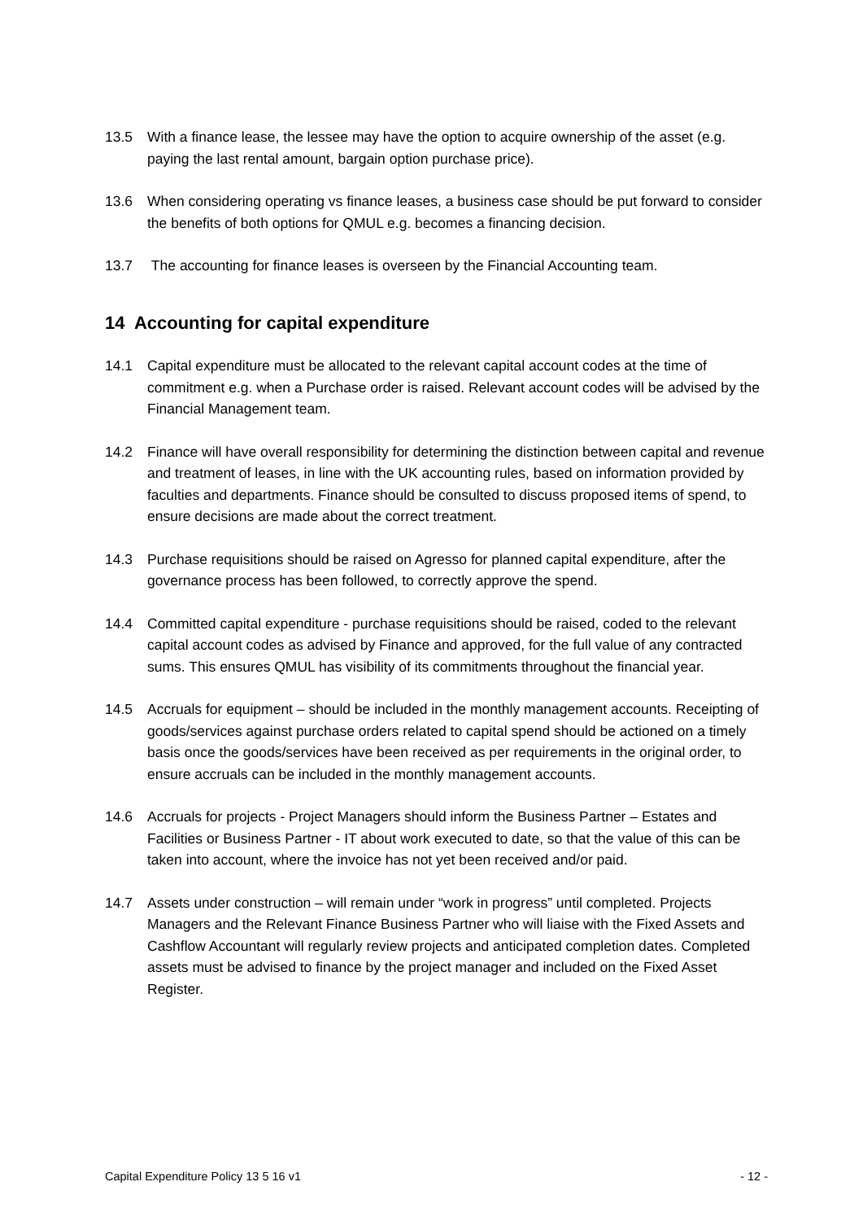13.5 With a finance lease, the lessee may have the option to acquire ownership of the asset (e.g. paying the last rental amount, bargain option purchase price).
13.6 When considering operating vs finance leases, a business case should be put forward to consider the benefits of both options for QMUL e.g. becomes a financing decision.
13.7 The accounting for finance leases is overseen by the Financial Accounting team.
14 Accounting for capital expenditure
14.1 Capital expenditure must be allocated to the relevant capital account codes at the time of commitment e.g. when a Purchase order is raised. Relevant account codes will be advised by the Financial Management team.
14.2 Finance will have overall responsibility for determining the distinction between capital and revenue and treatment of leases, in line with the UK accounting rules, based on information provided by faculties and departments. Finance should be consulted to discuss proposed items of spend, to ensure decisions are made about the correct treatment.
14.3 Purchase requisitions should be raised on Agresso for planned capital expenditure, after the governance process has been followed, to correctly approve the spend.
14.4 Committed capital expenditure - purchase requisitions should be raised, coded to the relevant capital account codes as advised by Finance and approved, for the full value of any contracted sums. This ensures QMUL has visibility of its commitments throughout the financial year.
14.5 Accruals for equipment – should be included in the monthly management accounts. Receipting of goods/services against purchase orders related to capital spend should be actioned on a timely basis once the goods/services have been received as per requirements in the original order, to ensure accruals can be included in the monthly management accounts.
14.6 Accruals for projects - Project Managers should inform the Business Partner – Estates and Facilities or Business Partner - IT about work executed to date, so that the value of this can be taken into account, where the invoice has not yet been received and/or paid.
14.7 Assets under construction – will remain under “work in progress” until completed. Projects Managers and the Relevant Finance Business Partner who will liaise with the Fixed Assets and Cashflow Accountant will regularly review projects and anticipated completion dates. Completed assets must be advised to finance by the project manager and included on the Fixed Asset Register.
Capital Expenditure Policy 13 5 16 v1 - 12 -